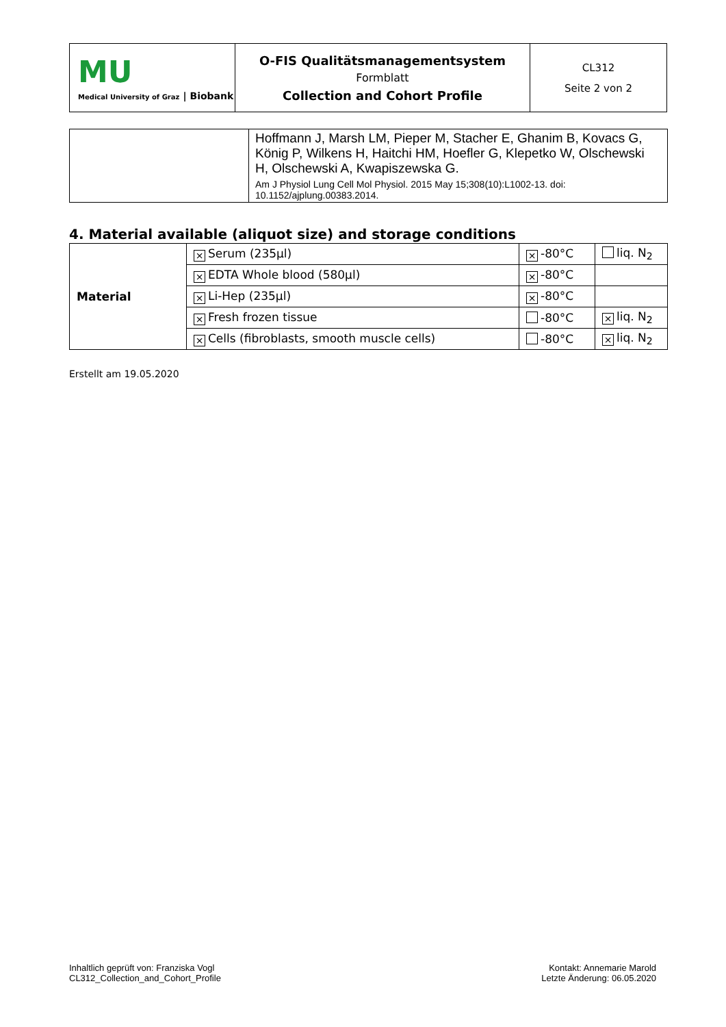| MU Medical University of Graz / Biobank | O-FIS Qualitätsmanagementsystem Formblatt Collection and Cohort Profile | CL312 Seite 2 von 2 |
| | Hoffmann J, Marsh LM, Pieper M, Stacher E, Ghanim B, Kovacs G, König P, Wilkens H, Haitchi HM, Hoefler G, Klepetko W, Olschewski H, Olschewski A, Kwapiszewska G. Am J Physiol Lung Cell Mol Physiol. 2015 May 15;308(10):L1002-13. doi: 10.1152/ajplung.00383.2014. |
4. Material available (aliquot size) and storage conditions
| Material | × Serum (235µl) | × -80°C | liq. N<sub>2</sub> |
| | × EDTA Whole blood (580µl) | × -80°C | |
| | × Li-Hep (235µl) | × -80°C | |
| | × Fresh frozen tissue | -80°C | × liq. N<sub>2</sub> |
| | × Cells (fibroblasts, smooth muscle cells) | -80°C | × liq. N<sub>2</sub> |
Erstellt am 19.05.2020
Inhaltlich geprüft von: Franziska Vogl
CL312_Collection_and_Cohort_Profile
Kontakt: Annemarie Marold
Letzte Änderung: 06.05.2020